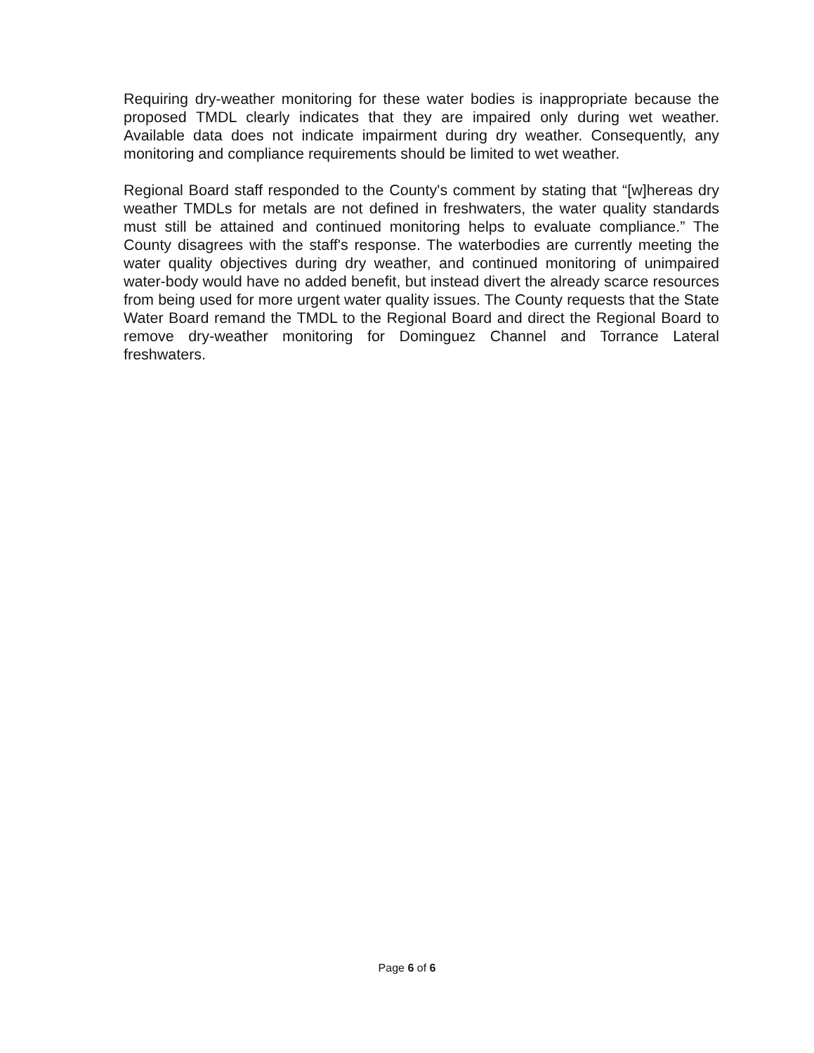Requiring dry-weather monitoring for these water bodies is inappropriate because the proposed TMDL clearly indicates that they are impaired only during wet weather. Available data does not indicate impairment during dry weather. Consequently, any monitoring and compliance requirements should be limited to wet weather.
Regional Board staff responded to the County's comment by stating that “[w]hereas dry weather TMDLs for metals are not defined in freshwaters, the water quality standards must still be attained and continued monitoring helps to evaluate compliance.” The County disagrees with the staff's response. The waterbodies are currently meeting the water quality objectives during dry weather, and continued monitoring of unimpaired water-body would have no added benefit, but instead divert the already scarce resources from being used for more urgent water quality issues. The County requests that the State Water Board remand the TMDL to the Regional Board and direct the Regional Board to remove dry-weather monitoring for Dominguez Channel and Torrance Lateral freshwaters.
Page 6 of 6